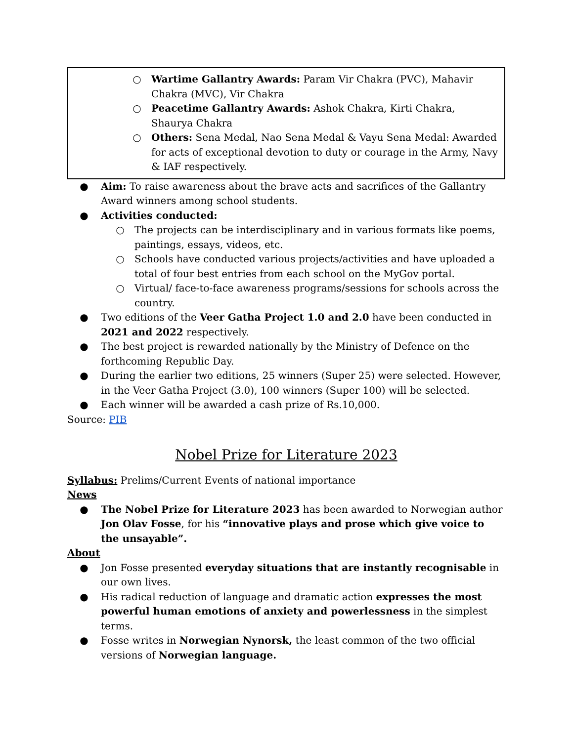○ Wartime Gallantry Awards: Param Vir Chakra (PVC), Mahavir Chakra (MVC), Vir Chakra
○ Peacetime Gallantry Awards: Ashok Chakra, Kirti Chakra, Shaurya Chakra
○ Others: Sena Medal, Nao Sena Medal & Vayu Sena Medal: Awarded for acts of exceptional devotion to duty or courage in the Army, Navy & IAF respectively.
● Aim: To raise awareness about the brave acts and sacrifices of the Gallantry Award winners among school students.
● Activities conducted:
○ The projects can be interdisciplinary and in various formats like poems, paintings, essays, videos, etc.
○ Schools have conducted various projects/activities and have uploaded a total of four best entries from each school on the MyGov portal.
○ Virtual/ face-to-face awareness programs/sessions for schools across the country.
● Two editions of the Veer Gatha Project 1.0 and 2.0 have been conducted in 2021 and 2022 respectively.
● The best project is rewarded nationally by the Ministry of Defence on the forthcoming Republic Day.
● During the earlier two editions, 25 winners (Super 25) were selected. However, in the Veer Gatha Project (3.0), 100 winners (Super 100) will be selected.
● Each winner will be awarded a cash prize of Rs.10,000.
Source: PIB
Nobel Prize for Literature 2023
Syllabus: Prelims/Current Events of national importance
News
● The Nobel Prize for Literature 2023 has been awarded to Norwegian author Jon Olav Fosse, for his “innovative plays and prose which give voice to the unsayable”.
About
● Jon Fosse presented everyday situations that are instantly recognisable in our own lives.
● His radical reduction of language and dramatic action expresses the most powerful human emotions of anxiety and powerlessness in the simplest terms.
● Fosse writes in Norwegian Nynorsk, the least common of the two official versions of Norwegian language.